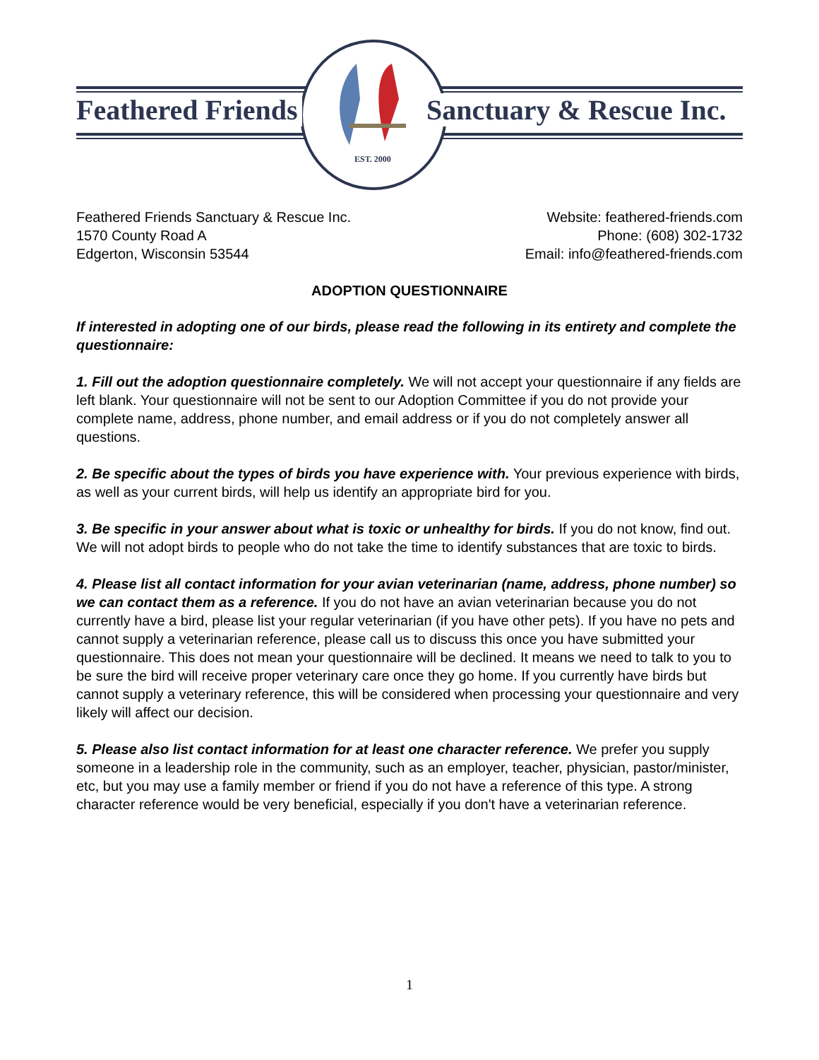Feathered Friends Sanctuary & Rescue Inc.
EST. 2000
Feathered Friends Sanctuary & Rescue Inc.
1570 County Road A
Edgerton, Wisconsin 53544
Website: feathered-friends.com
Phone: (608) 302-1732
Email: info@feathered-friends.com
ADOPTION QUESTIONNAIRE
If interested in adopting one of our birds, please read the following in its entirety and complete the questionnaire:
1. Fill out the adoption questionnaire completely. We will not accept your questionnaire if any fields are left blank. Your questionnaire will not be sent to our Adoption Committee if you do not provide your complete name, address, phone number, and email address or if you do not completely answer all questions.
2. Be specific about the types of birds you have experience with. Your previous experience with birds, as well as your current birds, will help us identify an appropriate bird for you.
3. Be specific in your answer about what is toxic or unhealthy for birds. If you do not know, find out. We will not adopt birds to people who do not take the time to identify substances that are toxic to birds.
4. Please list all contact information for your avian veterinarian (name, address, phone number) so we can contact them as a reference. If you do not have an avian veterinarian because you do not currently have a bird, please list your regular veterinarian (if you have other pets). If you have no pets and cannot supply a veterinarian reference, please call us to discuss this once you have submitted your questionnaire. This does not mean your questionnaire will be declined. It means we need to talk to you to be sure the bird will receive proper veterinary care once they go home. If you currently have birds but cannot supply a veterinary reference, this will be considered when processing your questionnaire and very likely will affect our decision.
5. Please also list contact information for at least one character reference. We prefer you supply someone in a leadership role in the community, such as an employer, teacher, physician, pastor/minister, etc, but you may use a family member or friend if you do not have a reference of this type. A strong character reference would be very beneficial, especially if you don't have a veterinarian reference.
1